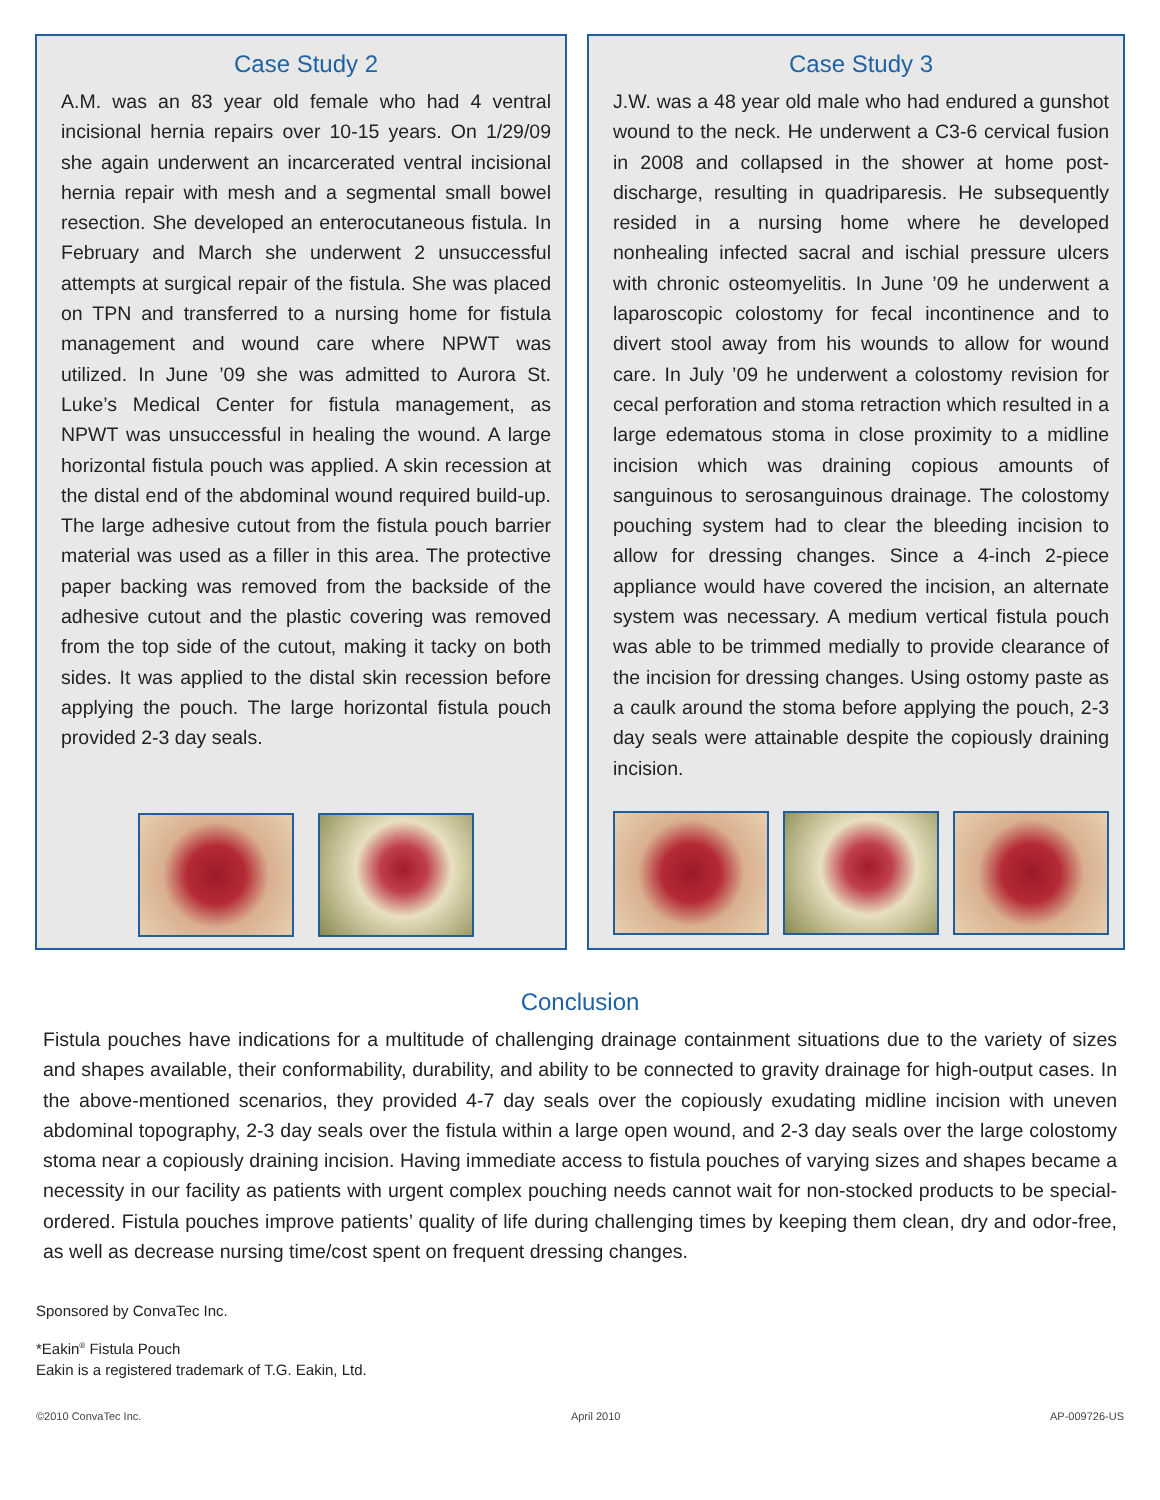Case Study 2
A.M. was an 83 year old female who had 4 ventral incisional hernia repairs over 10-15 years. On 1/29/09 she again underwent an incarcerated ventral incisional hernia repair with mesh and a segmental small bowel resection. She developed an enterocutaneous fistula. In February and March she underwent 2 unsuccessful attempts at surgical repair of the fistula. She was placed on TPN and transferred to a nursing home for fistula management and wound care where NPWT was utilized. In June ’09 she was admitted to Aurora St. Luke’s Medical Center for fistula management, as NPWT was unsuccessful in healing the wound. A large horizontal fistula pouch was applied. A skin recession at the distal end of the abdominal wound required build-up. The large adhesive cutout from the fistula pouch barrier material was used as a filler in this area. The protective paper backing was removed from the backside of the adhesive cutout and the plastic covering was removed from the top side of the cutout, making it tacky on both sides. It was applied to the distal skin recession before applying the pouch. The large horizontal fistula pouch provided 2-3 day seals.
Case Study 3
J.W. was a 48 year old male who had endured a gunshot wound to the neck. He underwent a C3-6 cervical fusion in 2008 and collapsed in the shower at home post-discharge, resulting in quadriparesis. He subsequently resided in a nursing home where he developed nonhealing infected sacral and ischial pressure ulcers with chronic osteomyelitis. In June ’09 he underwent a laparoscopic colostomy for fecal incontinence and to divert stool away from his wounds to allow for wound care. In July ’09 he underwent a colostomy revision for cecal perforation and stoma retraction which resulted in a large edematous stoma in close proximity to a midline incision which was draining copious amounts of sanguinous to serosanguinous drainage. The colostomy pouching system had to clear the bleeding incision to allow for dressing changes. Since a 4-inch 2-piece appliance would have covered the incision, an alternate system was necessary. A medium vertical fistula pouch was able to be trimmed medially to provide clearance of the incision for dressing changes. Using ostomy paste as a caulk around the stoma before applying the pouch, 2-3 day seals were attainable despite the copiously draining incision.
Conclusion
Fistula pouches have indications for a multitude of challenging drainage containment situations due to the variety of sizes and shapes available, their conformability, durability, and ability to be connected to gravity drainage for high-output cases. In the above-mentioned scenarios, they provided 4-7 day seals over the copiously exudating midline incision with uneven abdominal topography, 2-3 day seals over the fistula within a large open wound, and 2-3 day seals over the large colostomy stoma near a copiously draining incision. Having immediate access to fistula pouches of varying sizes and shapes became a necessity in our facility as patients with urgent complex pouching needs cannot wait for non-stocked products to be special-ordered. Fistula pouches improve patients’ quality of life during challenging times by keeping them clean, dry and odor-free, as well as decrease nursing time/cost spent on frequent dressing changes.
Sponsored by ConvaTec Inc.
*Eakin<sup>®</sup> Fistula Pouch
Eakin is a registered trademark of T.G. Eakin, Ltd.
©2010 ConvaTec Inc. April 2010 AP-009726-US